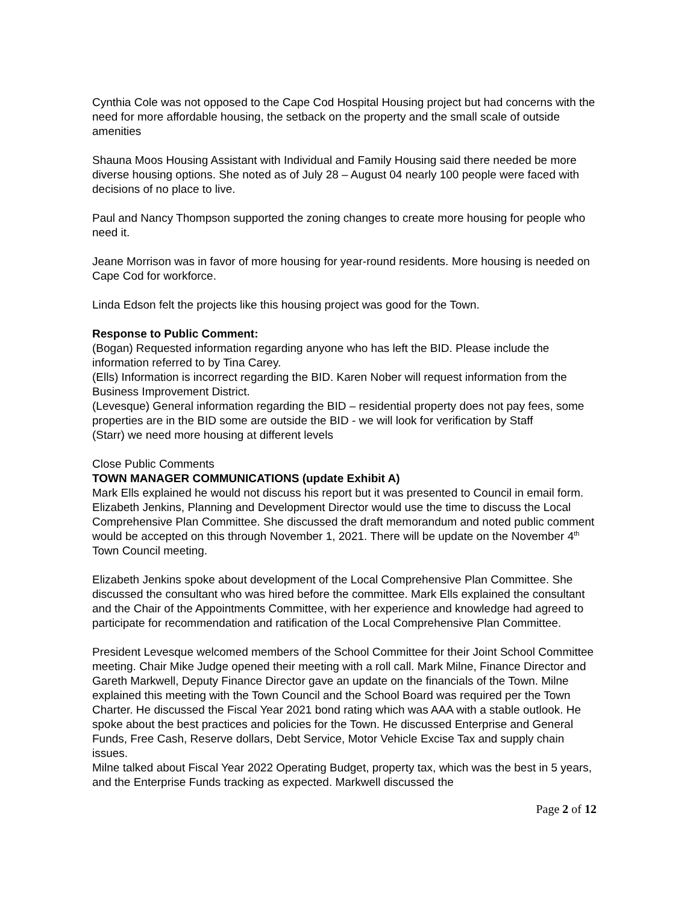Cynthia Cole was not opposed to the Cape Cod Hospital Housing project but had concerns with the need for more affordable housing, the setback on the property and the small scale of outside amenities
Shauna Moos Housing Assistant with Individual and Family Housing said there needed be more diverse housing options. She noted as of July 28 – August 04 nearly 100 people were faced with decisions of no place to live.
Paul and Nancy Thompson supported the zoning changes to create more housing for people who need it.
Jeane Morrison was in favor of more housing for year-round residents. More housing is needed on Cape Cod for workforce.
Linda Edson felt the projects like this housing project was good for the Town.
Response to Public Comment:
(Bogan) Requested information regarding anyone who has left the BID. Please include the information referred to by Tina Carey.
(Ells) Information is incorrect regarding the BID. Karen Nober will request information from the Business Improvement District.
(Levesque) General information regarding the BID – residential property does not pay fees, some properties are in the BID some are outside the BID - we will look for verification by Staff
(Starr) we need more housing at different levels
Close Public Comments
TOWN MANAGER COMMUNICATIONS (update Exhibit A)
Mark Ells explained he would not discuss his report but it was presented to Council in email form. Elizabeth Jenkins, Planning and Development Director would use the time to discuss the Local Comprehensive Plan Committee. She discussed the draft memorandum and noted public comment would be accepted on this through November 1, 2021. There will be update on the November 4<sup>th</sup> Town Council meeting.
Elizabeth Jenkins spoke about development of the Local Comprehensive Plan Committee. She discussed the consultant who was hired before the committee. Mark Ells explained the consultant and the Chair of the Appointments Committee, with her experience and knowledge had agreed to participate for recommendation and ratification of the Local Comprehensive Plan Committee.
President Levesque welcomed members of the School Committee for their Joint School Committee meeting. Chair Mike Judge opened their meeting with a roll call. Mark Milne, Finance Director and Gareth Markwell, Deputy Finance Director gave an update on the financials of the Town. Milne explained this meeting with the Town Council and the School Board was required per the Town Charter. He discussed the Fiscal Year 2021 bond rating which was AAA with a stable outlook. He spoke about the best practices and policies for the Town. He discussed Enterprise and General Funds, Free Cash, Reserve dollars, Debt Service, Motor Vehicle Excise Tax and supply chain issues.
Milne talked about Fiscal Year 2022 Operating Budget, property tax, which was the best in 5 years, and the Enterprise Funds tracking as expected. Markwell discussed the
Page 2 of 12